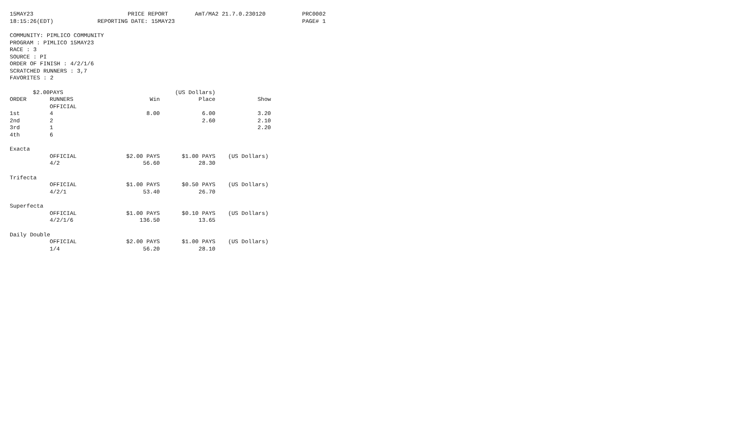| 15MAY23 | PRICE REPORT | AmT/MA2 21.7.0.230120 | PRC0002 |
| 18:15:26(EDT) | REPORTING DATE: 15MAY23 | | PAGE# 1 |
COMMUNITY: PIMLICO COMMUNITY
PROGRAM : PIMLICO 15MAY23
RACE : 3
SOURCE : PI
ORDER OF FINISH : 4/2/1/6
SCRATCHED RUNNERS : 3,7
FAVORITES : 2
| $2.00 | PAYS | | (US Dollars) | |
| ORDER | RUNNERS | Win | Place | Show |
| | OFFICIAL | | | |
| 1st | 4 | 8.00 | 6.00 | 3.20 |
| 2nd | 2 | | 2.60 | 2.10 |
| 3rd | 1 | | | 2.20 |
| 4th | 6 | | | |
| Exacta | | | | |
| | OFFICIAL | $2.00 PAYS | $1.00 PAYS | (US Dollars) |
| | 4/2 | 56.60 | 28.30 | |
| Trifecta | | | | |
| | OFFICIAL | $1.00 PAYS | $0.50 PAYS | (US Dollars) |
| | 4/2/1 | 53.40 | 26.70 | |
| Superfecta | | | | |
| | OFFICIAL | $1.00 PAYS | $0.10 PAYS | (US Dollars) |
| | 4/2/1/6 | 136.50 | 13.65 | |
| Daily Double | | | | |
| | OFFICIAL | $2.00 PAYS | $1.00 PAYS | (US Dollars) |
| | 1/4 | 56.20 | 28.10 | |